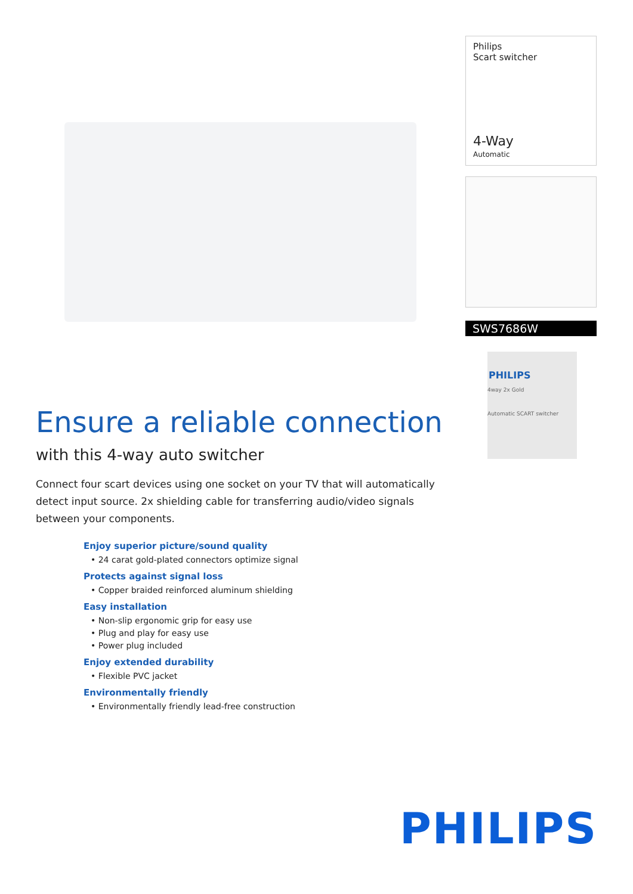Philips
Scart switcher
4-Way
Automatic
SWS7686W
PHILIPS
4way 2x Gold
Automatic SCART switcher
Ensure a reliable connection
with this 4-way auto switcher
Connect four scart devices using one socket on your TV that will automatically detect input source. 2x shielding cable for transferring audio/video signals between your components.
Enjoy superior picture/sound quality
• 24 carat gold-plated connectors optimize signal
Protects against signal loss
• Copper braided reinforced aluminum shielding
Easy installation
• Non-slip ergonomic grip for easy use
• Plug and play for easy use
• Power plug included
Enjoy extended durability
• Flexible PVC jacket
Environmentally friendly
• Environmentally friendly lead-free construction
PHILIPS